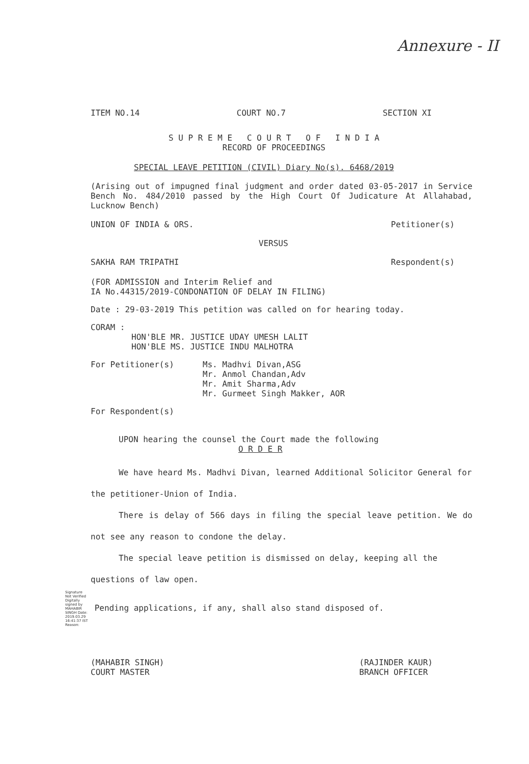Annexure - II
ITEM NO.14 COURT NO.7 SECTION XI
S U P R E M E C O U R T O F I N D I A
RECORD OF PROCEEDINGS
SPECIAL LEAVE PETITION (CIVIL) Diary No(s). 6468/2019
(Arising out of impugned final judgment and order dated 03-05-2017 in Service Bench No. 484/2010 passed by the High Court Of Judicature At Allahabad, Lucknow Bench)
UNION OF INDIA & ORS. Petitioner(s)
VERSUS
SAKHA RAM TRIPATHI Respondent(s)
(FOR ADMISSION and Interim Relief and
IA No.44315/2019-CONDONATION OF DELAY IN FILING)
Date : 29-03-2019 This petition was called on for hearing today.
CORAM :
HON'BLE MR. JUSTICE UDAY UMESH LALIT
HON'BLE MS. JUSTICE INDU MALHOTRA
For Petitioner(s) Ms. Madhvi Divan,ASG
Mr. Anmol Chandan,Adv
Mr. Amit Sharma,Adv
Mr. Gurmeet Singh Makker, AOR
For Respondent(s)
UPON hearing the counsel the Court made the following
O R D E R
We have heard Ms. Madhvi Divan, learned Additional Solicitor General for the petitioner-Union of India.
There is delay of 566 days in filing the special leave petition. We do not see any reason to condone the delay.
The special leave petition is dismissed on delay, keeping all the questions of law open.
Signature Not Verified Digitally signed by MAHABIR SINGH Date: 2019.03.29 16:41:37 IST Reason: Pending applications, if any, shall also stand disposed of.
(MAHABIR SINGH)
COURT MASTER (RAJINDER KAUR)
BRANCH OFFICER